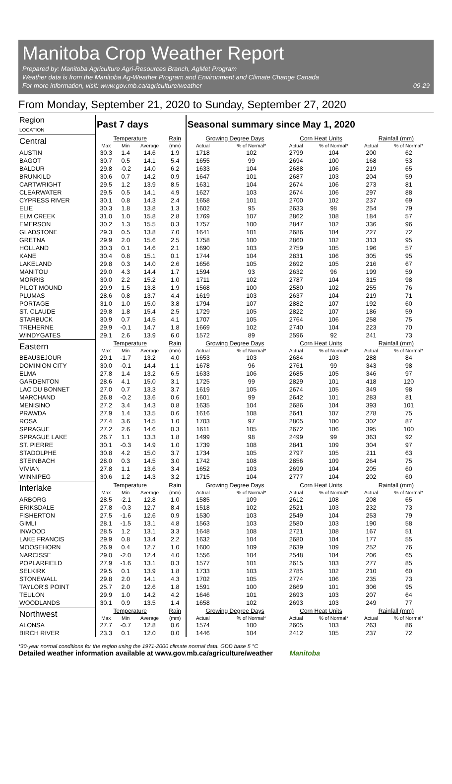Manitoba Crop Weather Report
Prepared by: Manitoba Agriculture Agri-Resources Branch, AgMet Program
Weather data is from the Manitoba Ag-Weather Program and Environment and Climate Change Canada
For more information, visit: www.gov.mb.ca/agriculture/weather 09-29
From Monday, September 21, 2020 to Sunday, September 27, 2020
| Region LOCATION | Past 7 days | | | | Seasonal summary since May 1, 2020 | | | | | |
| --- | --- | --- | --- | --- | --- | --- | --- | --- | --- | --- |
| Central | Temperature | | | Rain | Growing Degree Days | | Corn Heat Units | | Rainfall (mm) | |
| | Max | Min | Average | (mm) | Actual | % of Normal* | Actual | % of Normal* | Actual | % of Normal* |
| AUSTIN | 30.3 | 1.4 | 14.6 | 1.9 | 1718 | 102 | 2799 | 104 | 200 | 62 |
| BAGOT | 30.7 | 0.5 | 14.1 | 5.4 | 1655 | 99 | 2694 | 100 | 168 | 53 |
| BALDUR | 29.8 | -0.2 | 14.0 | 6.2 | 1633 | 104 | 2688 | 106 | 219 | 65 |
| BRUNKILD | 30.6 | 0.7 | 14.2 | 0.9 | 1647 | 101 | 2687 | 103 | 204 | 59 |
| CARTWRIGHT | 29.5 | 1.2 | 13.9 | 8.5 | 1631 | 104 | 2674 | 106 | 273 | 81 |
| CLEARWATER | 29.5 | 0.5 | 14.1 | 4.9 | 1627 | 103 | 2674 | 106 | 297 | 88 |
| CYPRESS RIVER | 30.1 | 0.8 | 14.3 | 2.4 | 1658 | 101 | 2700 | 102 | 237 | 69 |
| ELIE | 30.3 | 1.8 | 13.8 | 1.3 | 1602 | 95 | 2633 | 98 | 254 | 79 |
| ELM CREEK | 31.0 | 1.0 | 15.8 | 2.8 | 1769 | 107 | 2862 | 108 | 184 | 57 |
| EMERSON | 30.2 | 1.3 | 15.5 | 0.3 | 1757 | 100 | 2847 | 102 | 336 | 96 |
| GLADSTONE | 29.3 | 0.5 | 13.8 | 7.0 | 1641 | 101 | 2686 | 104 | 227 | 72 |
| GRETNA | 29.9 | 2.0 | 15.6 | 2.5 | 1758 | 100 | 2860 | 102 | 313 | 95 |
| HOLLAND | 30.3 | 0.1 | 14.6 | 2.1 | 1690 | 103 | 2759 | 105 | 196 | 57 |
| KANE | 30.4 | 0.8 | 15.1 | 0.1 | 1744 | 104 | 2831 | 106 | 305 | 95 |
| LAKELAND | 29.8 | 0.3 | 14.0 | 2.6 | 1656 | 105 | 2692 | 105 | 216 | 67 |
| MANITOU | 29.0 | 4.3 | 14.4 | 1.7 | 1594 | 93 | 2632 | 96 | 199 | 59 |
| MORRIS | 30.0 | 2.2 | 15.2 | 1.0 | 1711 | 102 | 2787 | 104 | 315 | 98 |
| PILOT MOUND | 29.9 | 1.5 | 13.8 | 1.9 | 1568 | 100 | 2580 | 102 | 255 | 76 |
| PLUMAS | 28.6 | 0.8 | 13.7 | 4.4 | 1619 | 103 | 2637 | 104 | 219 | 71 |
| PORTAGE | 31.0 | 1.0 | 15.0 | 3.8 | 1794 | 107 | 2882 | 107 | 192 | 60 |
| ST. CLAUDE | 29.8 | 1.8 | 15.4 | 2.5 | 1729 | 105 | 2822 | 107 | 186 | 59 |
| STARBUCK | 30.9 | 0.7 | 14.5 | 4.1 | 1707 | 105 | 2764 | 106 | 258 | 75 |
| TREHERNE | 29.9 | -0.1 | 14.7 | 1.8 | 1669 | 102 | 2740 | 104 | 223 | 70 |
| WINDYGATES | 29.1 | 2.6 | 13.9 | 6.0 | 1572 | 89 | 2596 | 92 | 241 | 73 |
| Eastern | Temperature | | | Rain | Growing Degree Days | | Corn Heat Units | | Rainfall (mm) | |
| | Max | Min | Average | (mm) | Actual | % of Normal* | Actual | % of Normal* | Actual | % of Normal* |
| BEAUSEJOUR | 29.1 | -1.7 | 13.2 | 4.0 | 1653 | 103 | 2684 | 103 | 288 | 84 |
| DOMINION CITY | 30.0 | -0.1 | 14.4 | 1.1 | 1678 | 96 | 2761 | 99 | 343 | 98 |
| ELMA | 27.8 | 1.4 | 13.2 | 6.5 | 1633 | 106 | 2685 | 105 | 346 | 97 |
| GARDENTON | 28.6 | 4.1 | 15.0 | 3.1 | 1725 | 99 | 2829 | 101 | 418 | 120 |
| LAC DU BONNET | 27.0 | 0.7 | 13.3 | 3.7 | 1619 | 105 | 2674 | 105 | 349 | 98 |
| MARCHAND | 26.8 | -0.2 | 13.6 | 0.6 | 1601 | 99 | 2642 | 101 | 283 | 81 |
| MENISINO | 27.2 | 3.4 | 14.3 | 0.8 | 1635 | 104 | 2686 | 104 | 393 | 101 |
| PRAWDA | 27.9 | 1.4 | 13.5 | 0.6 | 1616 | 108 | 2641 | 107 | 278 | 75 |
| ROSA | 27.4 | 3.6 | 14.5 | 1.0 | 1703 | 97 | 2805 | 100 | 302 | 87 |
| SPRAGUE | 27.2 | 2.6 | 14.6 | 0.3 | 1611 | 105 | 2672 | 106 | 395 | 100 |
| SPRAGUE LAKE | 26.7 | 1.1 | 13.3 | 1.8 | 1499 | 98 | 2499 | 99 | 363 | 92 |
| ST. PIERRE | 30.1 | -0.3 | 14.9 | 1.0 | 1739 | 108 | 2841 | 109 | 304 | 97 |
| STADOLPHE | 30.8 | 4.2 | 15.0 | 3.7 | 1734 | 105 | 2797 | 105 | 211 | 63 |
| STEINBACH | 28.0 | 0.3 | 14.5 | 3.0 | 1742 | 108 | 2856 | 109 | 264 | 75 |
| VIVIAN | 27.8 | 1.1 | 13.6 | 3.4 | 1652 | 103 | 2699 | 104 | 205 | 60 |
| WINNIPEG | 30.6 | 1.2 | 14.3 | 3.2 | 1715 | 104 | 2777 | 104 | 202 | 60 |
| Interlake | Temperature | | | Rain | Growing Degree Days | | Corn Heat Units | | Rainfall (mm) | |
| | Max | Min | Average | (mm) | Actual | % of Normal* | Actual | % of Normal* | Actual | % of Normal* |
| ARBORG | 28.5 | -2.1 | 12.8 | 1.0 | 1585 | 109 | 2612 | 108 | 208 | 65 |
| ERIKSDALE | 27.8 | -0.3 | 12.7 | 8.4 | 1518 | 102 | 2521 | 103 | 232 | 73 |
| FISHERTON | 27.5 | -1.6 | 12.6 | 0.9 | 1530 | 103 | 2549 | 104 | 253 | 79 |
| GIMLI | 28.1 | -1.5 | 13.1 | 4.8 | 1563 | 103 | 2580 | 103 | 190 | 58 |
| INWOOD | 28.5 | 1.2 | 13.1 | 3.3 | 1648 | 108 | 2721 | 108 | 167 | 51 |
| LAKE FRANCIS | 29.9 | 0.8 | 13.4 | 2.2 | 1632 | 104 | 2680 | 104 | 177 | 55 |
| MOOSEHORN | 26.9 | 0.4 | 12.7 | 1.0 | 1600 | 109 | 2639 | 109 | 252 | 76 |
| NARCISSE | 29.0 | -2.0 | 12.4 | 4.0 | 1556 | 104 | 2548 | 104 | 206 | 65 |
| POPLARFIELD | 27.9 | -1.6 | 13.1 | 0.3 | 1577 | 101 | 2615 | 103 | 277 | 85 |
| SELKIRK | 29.5 | 0.1 | 13.9 | 1.8 | 1733 | 103 | 2785 | 102 | 210 | 60 |
| STONEWALL | 29.8 | 2.0 | 14.1 | 4.3 | 1702 | 105 | 2774 | 106 | 235 | 73 |
| TAYLOR'S POINT | 25.7 | 2.0 | 12.6 | 1.8 | 1591 | 100 | 2669 | 101 | 306 | 95 |
| TEULON | 29.9 | 1.0 | 14.2 | 4.2 | 1646 | 101 | 2693 | 103 | 207 | 64 |
| WOODLANDS | 30.1 | 0.9 | 13.5 | 1.4 | 1658 | 102 | 2693 | 103 | 249 | 77 |
| Northwest | Temperature | | | Rain | Growing Degree Days | | Corn Heat Units | | Rainfall (mm) | |
| | Max | Min | Average | (mm) | Actual | % of Normal* | Actual | % of Normal* | Actual | % of Normal* |
| ALONSA | 27.7 | -0.7 | 12.8 | 0.6 | 1574 | 100 | 2605 | 103 | 263 | 86 |
| BIRCH RIVER | 23.3 | 0.1 | 12.0 | 0.0 | 1446 | 104 | 2412 | 105 | 237 | 72 |
*30-year normal conditions for the region using the 1971-2000 climate normal data. GDD base 5 °C
Detailed weather information available at www.gov.mb.ca/agriculture/weather Manitoba